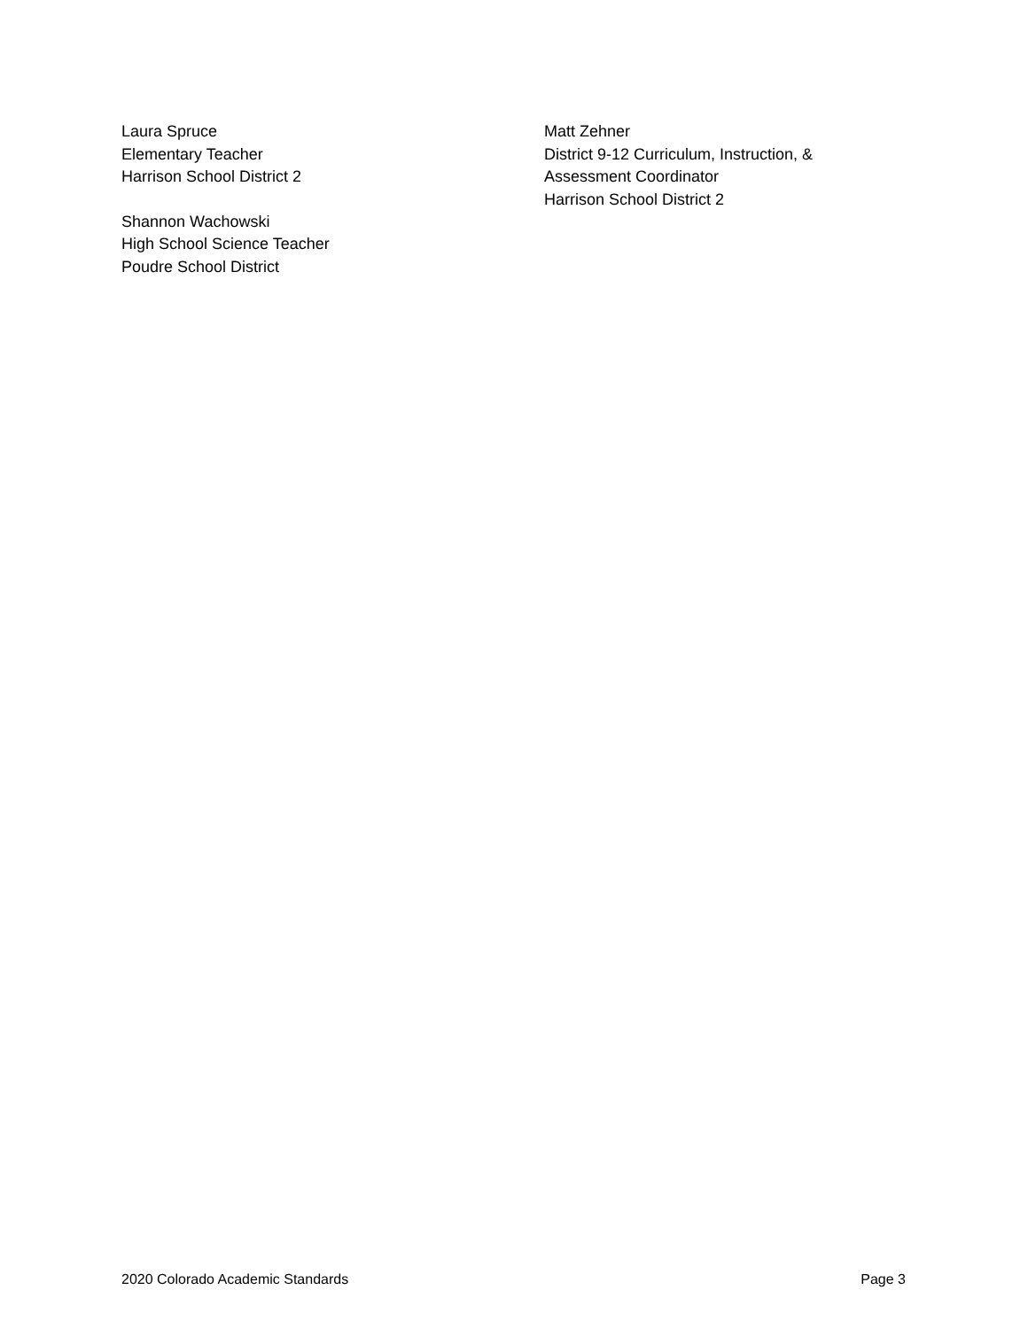Laura Spruce
Elementary Teacher
Harrison School District 2
Shannon Wachowski
High School Science Teacher
Poudre School District
Matt Zehner
District 9-12 Curriculum, Instruction, &
Assessment Coordinator
Harrison School District 2
2020 Colorado Academic Standards Page 3